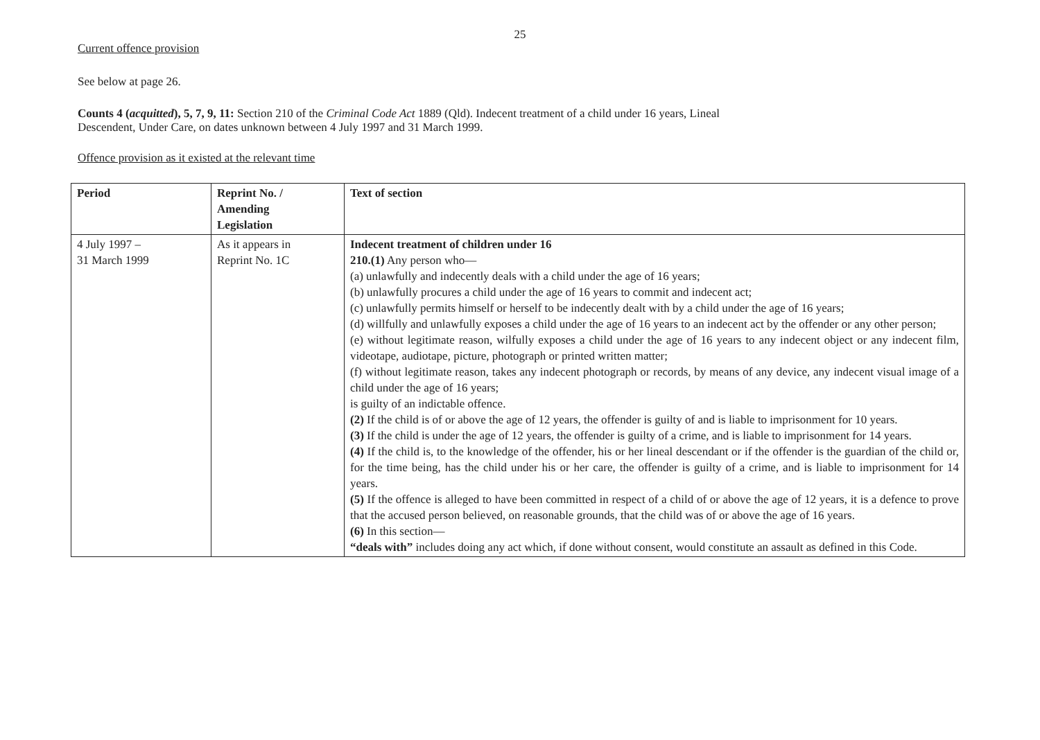25
Current offence provision
See below at page 26.
Counts 4 (acquitted), 5, 7, 9, 11: Section 210 of the Criminal Code Act 1889 (Qld). Indecent treatment of a child under 16 years, Lineal
Descendent, Under Care, on dates unknown between 4 July 1997 and 31 March 1999.
Offence provision as it existed at the relevant time
| Period | Reprint No. / Amending Legislation | Text of section |
| --- | --- | --- |
| 4 July 1997 – 31 March 1999 | As it appears in Reprint No. 1C | Indecent treatment of children under 16 210.(1) Any person who— (a) unlawfully and indecently deals with a child under the age of 16 years; (b) unlawfully procures a child under the age of 16 years to commit and indecent act; (c) unlawfully permits himself or herself to be indecently dealt with by a child under the age of 16 years; (d) willfully and unlawfully exposes a child under the age of 16 years to an indecent act by the offender or any other person; (e) without legitimate reason, wilfully exposes a child under the age of 16 years to any indecent object or any indecent film, videotape, audiotape, picture, photograph or printed written matter; (f) without legitimate reason, takes any indecent photograph or records, by means of any device, any indecent visual image of a child under the age of 16 years; is guilty of an indictable offence. (2) If the child is of or above the age of 12 years, the offender is guilty of and is liable to imprisonment for 10 years. (3) If the child is under the age of 12 years, the offender is guilty of a crime, and is liable to imprisonment for 14 years. (4) If the child is, to the knowledge of the offender, his or her lineal descendant or if the offender is the guardian of the child or, for the time being, has the child under his or her care, the offender is guilty of a crime, and is liable to imprisonment for 14 years. (5) If the offence is alleged to have been committed in respect of a child of or above the age of 12 years, it is a defence to prove that the accused person believed, on reasonable grounds, that the child was of or above the age of 16 years. (6) In this section— “deals with” includes doing any act which, if done without consent, would constitute an assault as defined in this Code. |